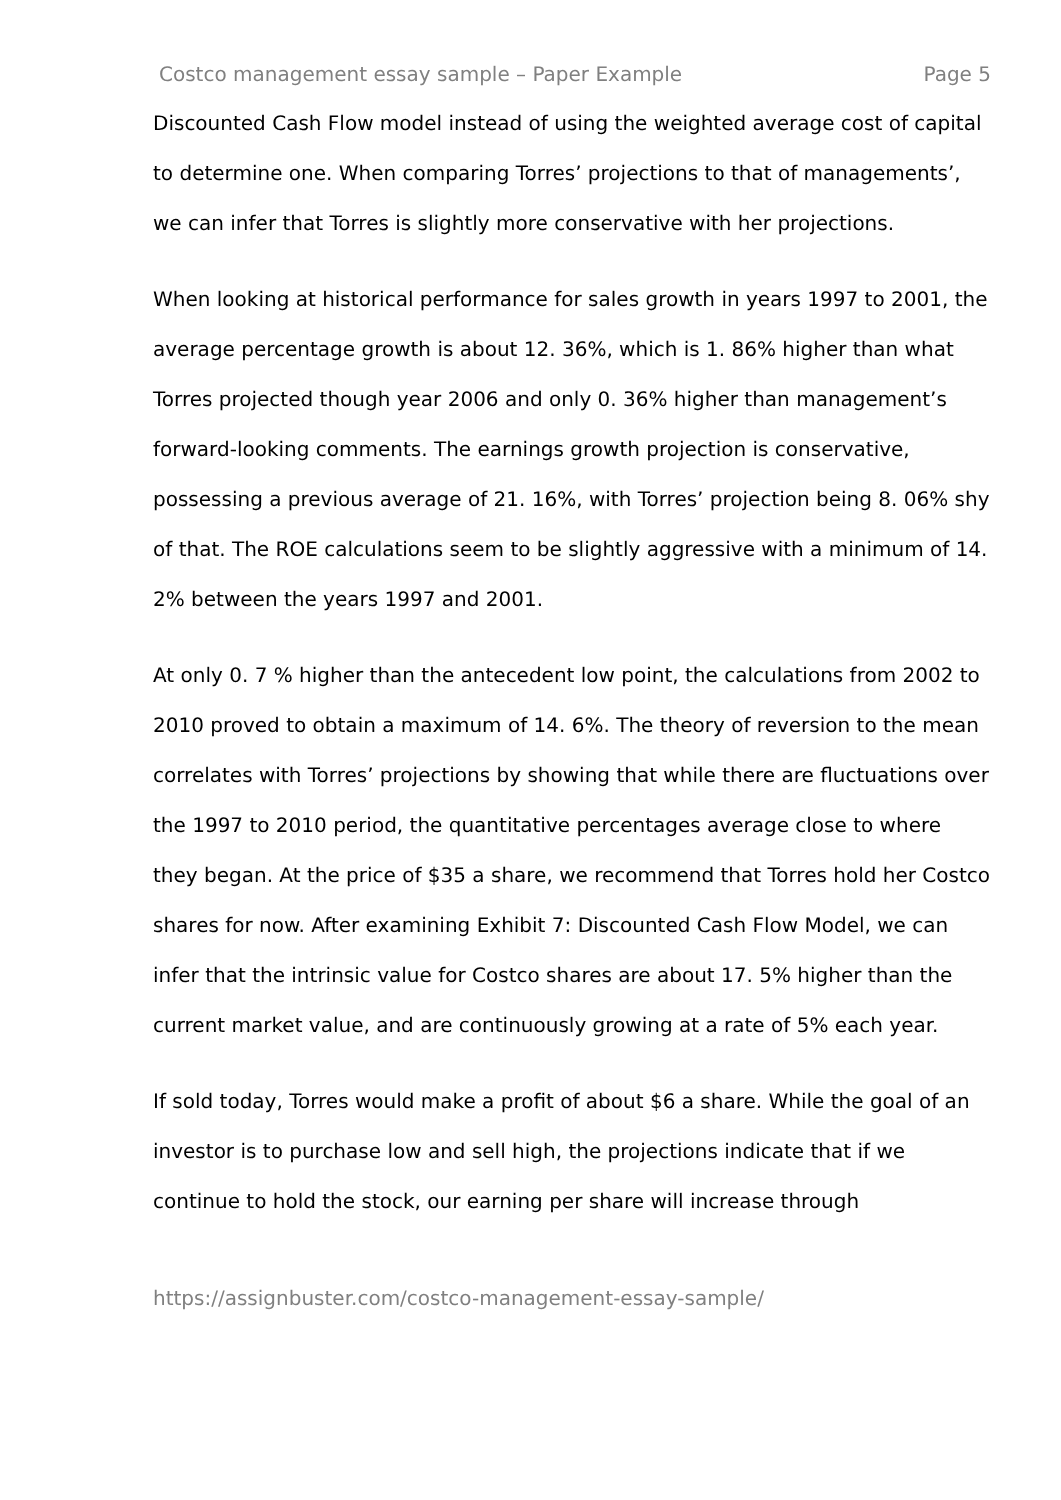Costco management essay sample – Paper Example Page 5
Discounted Cash Flow model instead of using the weighted average cost of capital to determine one. When comparing Torres’ projections to that of managements’, we can infer that Torres is slightly more conservative with her projections.
When looking at historical performance for sales growth in years 1997 to 2001, the average percentage growth is about 12. 36%, which is 1. 86% higher than what Torres projected though year 2006 and only 0. 36% higher than management’s forward-looking comments. The earnings growth projection is conservative, possessing a previous average of 21. 16%, with Torres’ projection being 8. 06% shy of that. The ROE calculations seem to be slightly aggressive with a minimum of 14. 2% between the years 1997 and 2001.
At only 0. 7 % higher than the antecedent low point, the calculations from 2002 to 2010 proved to obtain a maximum of 14. 6%. The theory of reversion to the mean correlates with Torres’ projections by showing that while there are fluctuations over the 1997 to 2010 period, the quantitative percentages average close to where they began. At the price of $35 a share, we recommend that Torres hold her Costco shares for now. After examining Exhibit 7: Discounted Cash Flow Model, we can infer that the intrinsic value for Costco shares are about 17. 5% higher than the current market value, and are continuously growing at a rate of 5% each year.
If sold today, Torres would make a profit of about $6 a share. While the goal of an investor is to purchase low and sell high, the projections indicate that if we continue to hold the stock, our earning per share will increase through
https://assignbuster.com/costco-management-essay-sample/